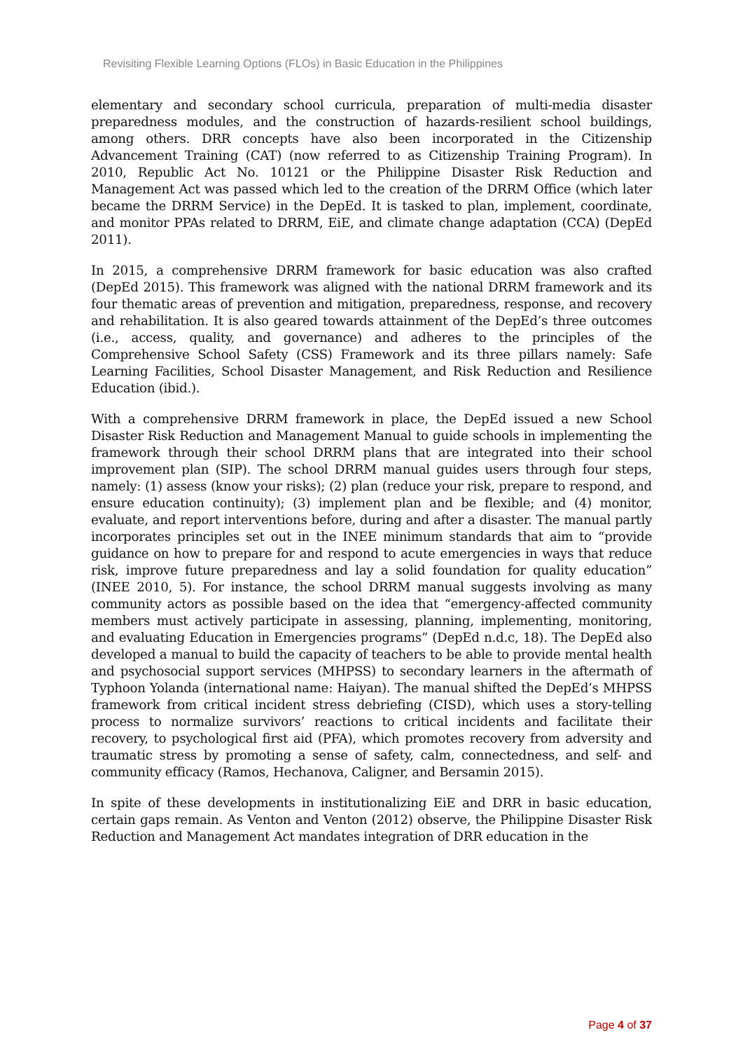Revisiting Flexible Learning Options (FLOs) in Basic Education in the Philippines
elementary and secondary school curricula, preparation of multi-media disaster preparedness modules, and the construction of hazards-resilient school buildings, among others. DRR concepts have also been incorporated in the Citizenship Advancement Training (CAT) (now referred to as Citizenship Training Program). In 2010, Republic Act No. 10121 or the Philippine Disaster Risk Reduction and Management Act was passed which led to the creation of the DRRM Office (which later became the DRRM Service) in the DepEd. It is tasked to plan, implement, coordinate, and monitor PPAs related to DRRM, EiE, and climate change adaptation (CCA) (DepEd 2011).
In 2015, a comprehensive DRRM framework for basic education was also crafted (DepEd 2015). This framework was aligned with the national DRRM framework and its four thematic areas of prevention and mitigation, preparedness, response, and recovery and rehabilitation. It is also geared towards attainment of the DepEd’s three outcomes (i.e., access, quality, and governance) and adheres to the principles of the Comprehensive School Safety (CSS) Framework and its three pillars namely: Safe Learning Facilities, School Disaster Management, and Risk Reduction and Resilience Education (ibid.).
With a comprehensive DRRM framework in place, the DepEd issued a new School Disaster Risk Reduction and Management Manual to guide schools in implementing the framework through their school DRRM plans that are integrated into their school improvement plan (SIP). The school DRRM manual guides users through four steps, namely: (1) assess (know your risks); (2) plan (reduce your risk, prepare to respond, and ensure education continuity); (3) implement plan and be flexible; and (4) monitor, evaluate, and report interventions before, during and after a disaster. The manual partly incorporates principles set out in the INEE minimum standards that aim to “provide guidance on how to prepare for and respond to acute emergencies in ways that reduce risk, improve future preparedness and lay a solid foundation for quality education” (INEE 2010, 5). For instance, the school DRRM manual suggests involving as many community actors as possible based on the idea that “emergency-affected community members must actively participate in assessing, planning, implementing, monitoring, and evaluating Education in Emergencies programs” (DepEd n.d.c, 18). The DepEd also developed a manual to build the capacity of teachers to be able to provide mental health and psychosocial support services (MHPSS) to secondary learners in the aftermath of Typhoon Yolanda (international name: Haiyan). The manual shifted the DepEd’s MHPSS framework from critical incident stress debriefing (CISD), which uses a story-telling process to normalize survivors’ reactions to critical incidents and facilitate their recovery, to psychological first aid (PFA), which promotes recovery from adversity and traumatic stress by promoting a sense of safety, calm, connectedness, and self- and community efficacy (Ramos, Hechanova, Caligner, and Bersamin 2015).
In spite of these developments in institutionalizing EiE and DRR in basic education, certain gaps remain. As Venton and Venton (2012) observe, the Philippine Disaster Risk Reduction and Management Act mandates integration of DRR education in the
Page 4 of 37